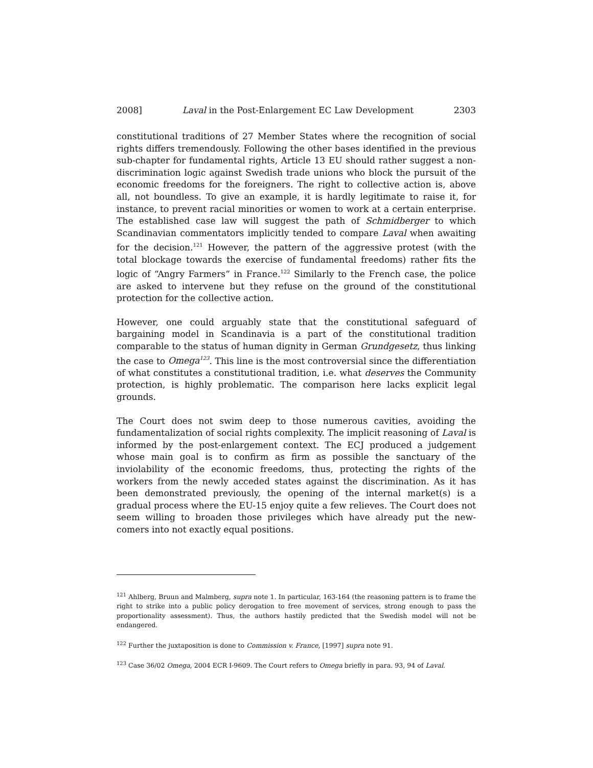2008] Laval in the Post-Enlargement EC Law Development 2303
constitutional traditions of 27 Member States where the recognition of social rights differs tremendously. Following the other bases identified in the previous sub-chapter for fundamental rights, Article 13 EU should rather suggest a non-discrimination logic against Swedish trade unions who block the pursuit of the economic freedoms for the foreigners. The right to collective action is, above all, not boundless. To give an example, it is hardly legitimate to raise it, for instance, to prevent racial minorities or women to work at a certain enterprise. The established case law will suggest the path of Schmidberger to which Scandinavian commentators implicitly tended to compare Laval when awaiting for the decision.<sup>121</sup> However, the pattern of the aggressive protest (with the total blockage towards the exercise of fundamental freedoms) rather fits the logic of “Angry Farmers” in France.<sup>122</sup> Similarly to the French case, the police are asked to intervene but they refuse on the ground of the constitutional protection for the collective action.
However, one could arguably state that the constitutional safeguard of bargaining model in Scandinavia is a part of the constitutional tradition comparable to the status of human dignity in German Grundgesetz, thus linking the case to Omega<sup>123</sup>. This line is the most controversial since the differentiation of what constitutes a constitutional tradition, i.e. what deserves the Community protection, is highly problematic. The comparison here lacks explicit legal grounds.
The Court does not swim deep to those numerous cavities, avoiding the fundamentalization of social rights complexity. The implicit reasoning of Laval is informed by the post-enlargement context. The ECJ produced a judgement whose main goal is to confirm as firm as possible the sanctuary of the inviolability of the economic freedoms, thus, protecting the rights of the workers from the newly acceded states against the discrimination. As it has been demonstrated previously, the opening of the internal market(s) is a gradual process where the EU-15 enjoy quite a few relieves. The Court does not seem willing to broaden those privileges which have already put the new-comers into not exactly equal positions.
<sup>121</sup> Ahlberg, Bruun and Malmberg, supra note 1. In particular, 163-164 (the reasoning pattern is to frame the right to strike into a public policy derogation to free movement of services, strong enough to pass the proportionality assessment). Thus, the authors hastily predicted that the Swedish model will not be endangered.
<sup>122</sup> Further the juxtaposition is done to Commission v. France, [1997] supra note 91.
<sup>123</sup> Case 36/02 Omega, 2004 ECR I-9609. The Court refers to Omega briefly in para. 93, 94 of Laval.